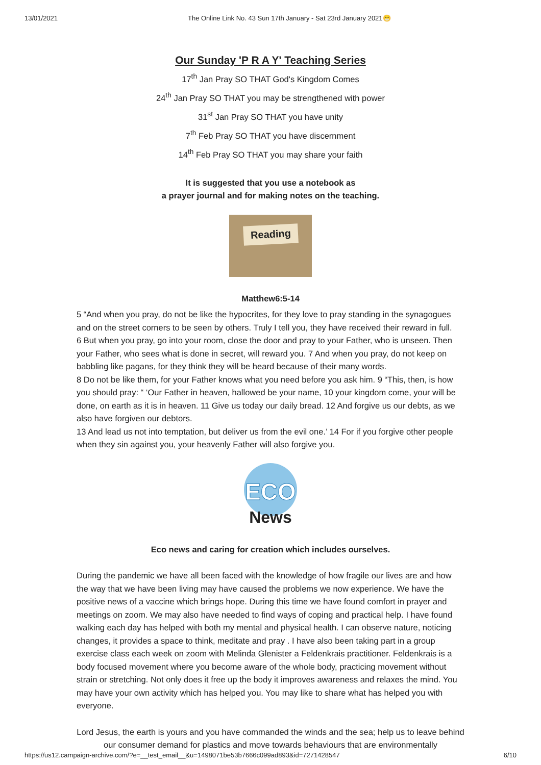13/01/2021 The Online Link No. 43 Sun 17th January - Sat 23rd January 2021😁
Our Sunday 'P R A Y' Teaching Series
17<sup>th</sup> Jan Pray SO THAT God's Kingdom Comes
24<sup>th</sup> Jan Pray SO THAT you may be strengthened with power
31<sup>st</sup> Jan Pray SO THAT you have unity
7<sup>th</sup> Feb Pray SO THAT you have discernment
14<sup>th</sup> Feb Pray SO THAT you may share your faith
It is suggested that you use a notebook as
a prayer journal and for making notes on the teaching.
Reading
Matthew6:5-14
5 “And when you pray, do not be like the hypocrites, for they love to pray standing in the synagogues and on the street corners to be seen by others. Truly I tell you, they have received their reward in full.
6 But when you pray, go into your room, close the door and pray to your Father, who is unseen. Then your Father, who sees what is done in secret, will reward you. 7 And when you pray, do not keep on babbling like pagans, for they think they will be heard because of their many words.
8 Do not be like them, for your Father knows what you need before you ask him. 9 “This, then, is how you should pray: “ ‘Our Father in heaven, hallowed be your name, 10 your kingdom come, your will be done, on earth as it is in heaven. 11 Give us today our daily bread. 12 And forgive us our debts, as we also have forgiven our debtors.
13 And lead us not into temptation, but deliver us from the evil one.’ 14 For if you forgive other people when they sin against you, your heavenly Father will also forgive you.
ECO
News
Eco news and caring for creation which includes ourselves.
During the pandemic we have all been faced with the knowledge of how fragile our lives are and how the way that we have been living may have caused the problems we now experience. We have the positive news of a vaccine which brings hope. During this time we have found comfort in prayer and meetings on zoom. We may also have needed to find ways of coping and practical help. I have found walking each day has helped with both my mental and physical health. I can observe nature, noticing changes, it provides a space to think, meditate and pray . I have also been taking part in a group exercise class each week on zoom with Melinda Glenister a Feldenkrais practitioner. Feldenkrais is a body focused movement where you become aware of the whole body, practicing movement without strain or stretching. Not only does it free up the body it improves awareness and relaxes the mind. You may have your own activity which has helped you. You may like to share what has helped you with everyone.
Lord Jesus, the earth is yours and you have commanded the winds and the sea; help us to leave behind our consumer demand for plastics and move towards behaviours that are environmentally
https://us12.campaign-archive.com/?e=__test_email__&u=1498071be53b7666c099ad893&id=7271428547 6/10